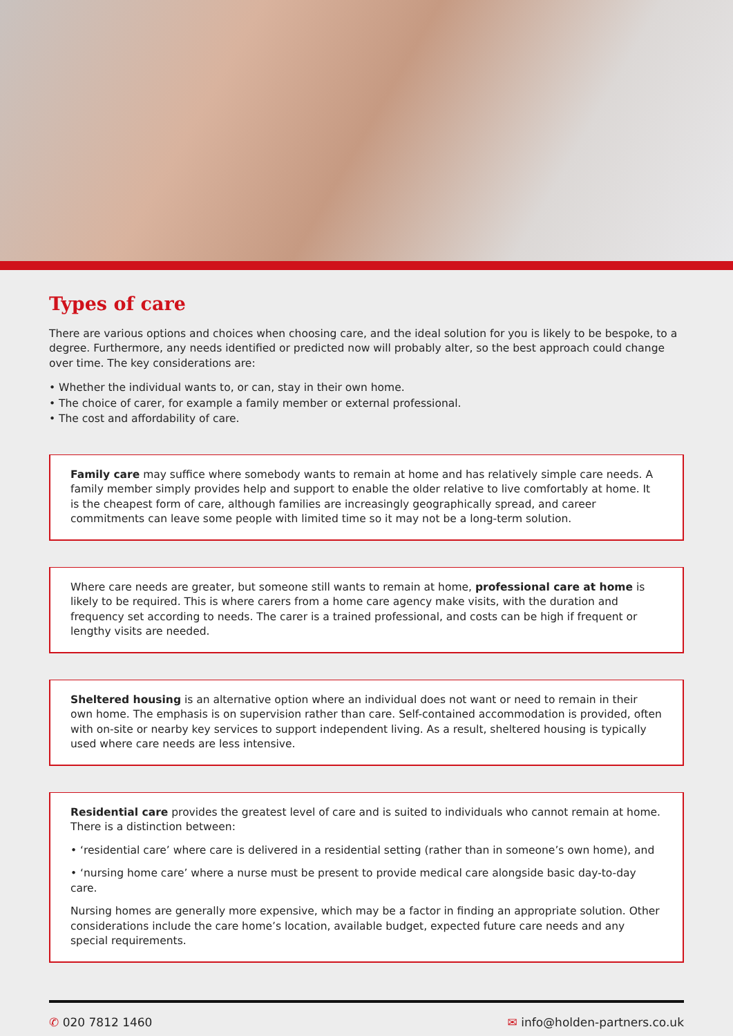Types of care
There are various options and choices when choosing care, and the ideal solution for you is likely to be bespoke, to a degree. Furthermore, any needs identified or predicted now will probably alter, so the best approach could change over time. The key considerations are:
• Whether the individual wants to, or can, stay in their own home.
• The choice of carer, for example a family member or external professional.
• The cost and affordability of care.
Family care may suffice where somebody wants to remain at home and has relatively simple care needs. A family member simply provides help and support to enable the older relative to live comfortably at home. It is the cheapest form of care, although families are increasingly geographically spread, and career commitments can leave some people with limited time so it may not be a long-term solution.
Where care needs are greater, but someone still wants to remain at home, professional care at home is likely to be required. This is where carers from a home care agency make visits, with the duration and frequency set according to needs. The carer is a trained professional, and costs can be high if frequent or lengthy visits are needed.
Sheltered housing is an alternative option where an individual does not want or need to remain in their own home. The emphasis is on supervision rather than care. Self-contained accommodation is provided, often with on-site or nearby key services to support independent living. As a result, sheltered housing is typically used where care needs are less intensive.
Residential care provides the greatest level of care and is suited to individuals who cannot remain at home. There is a distinction between:
• ‘residential care’ where care is delivered in a residential setting (rather than in someone’s own home), and
• ‘nursing home care’ where a nurse must be present to provide medical care alongside basic day-to-day care.
Nursing homes are generally more expensive, which may be a factor in finding an appropriate solution. Other considerations include the care home’s location, available budget, expected future care needs and any special requirements.
✆ 020 7812 1460 ✉ info@holden-partners.co.uk